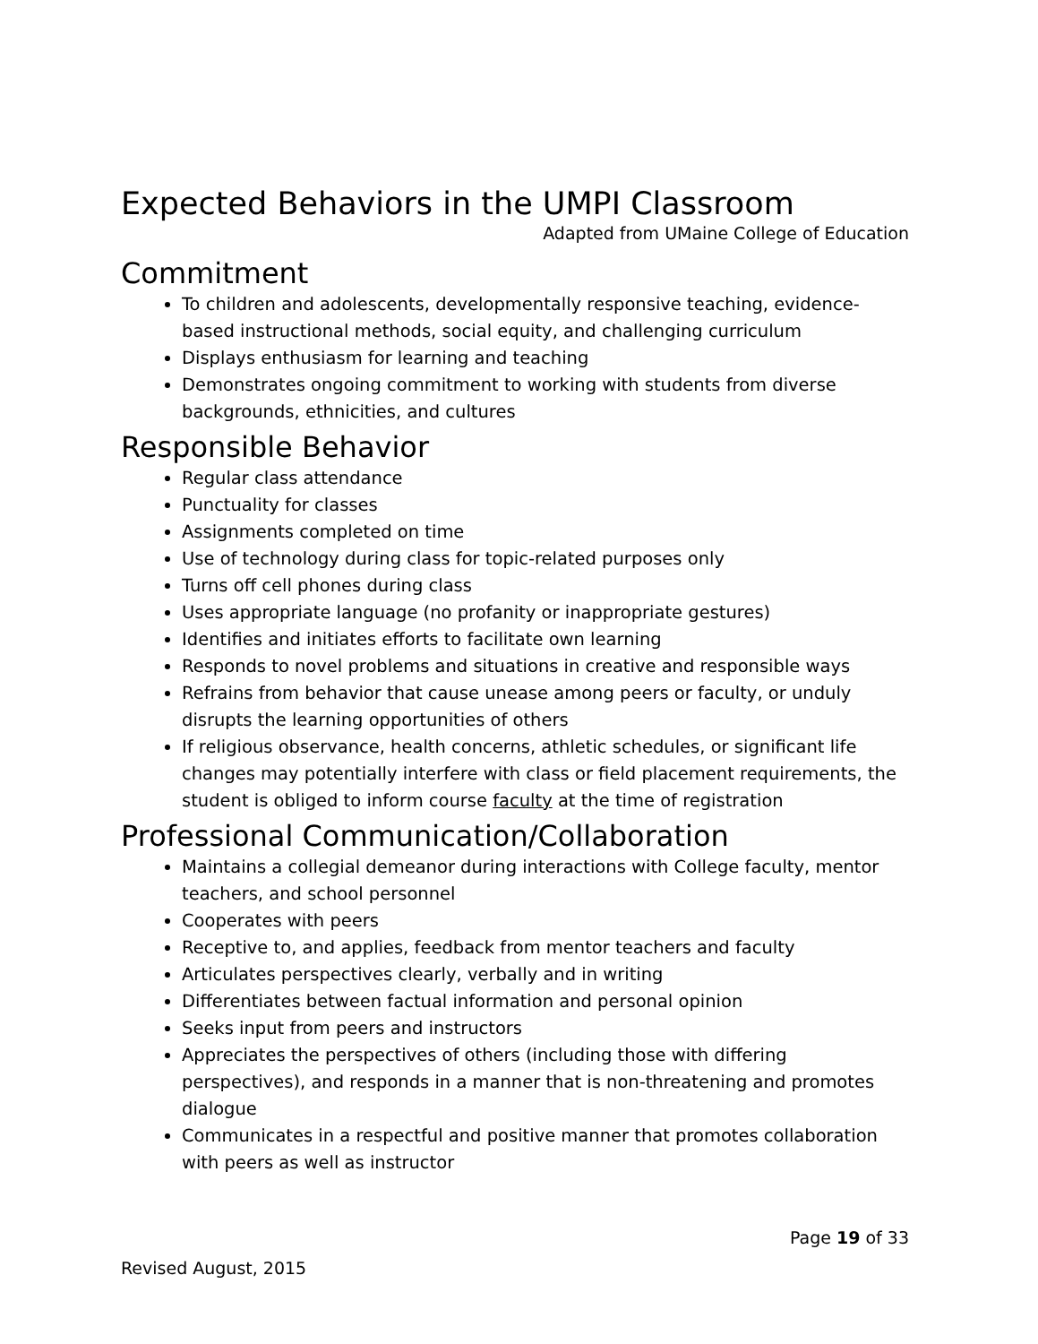Expected Behaviors in the UMPI Classroom
Adapted from UMaine College of Education
Commitment
To children and adolescents, developmentally responsive teaching, evidence-based instructional methods, social equity, and challenging curriculum
Displays enthusiasm for learning and teaching
Demonstrates ongoing commitment to working with students from diverse backgrounds, ethnicities, and cultures
Responsible Behavior
Regular class attendance
Punctuality for classes
Assignments completed on time
Use of technology during class for topic-related purposes only
Turns off cell phones during class
Uses appropriate language (no profanity or inappropriate gestures)
Identifies and initiates efforts to facilitate own learning
Responds to novel problems and situations in creative and responsible ways
Refrains from behavior that cause unease among peers or faculty, or unduly disrupts the learning opportunities of others
If religious observance, health concerns, athletic schedules, or significant life changes may potentially interfere with class or field placement requirements, the student is obliged to inform course faculty at the time of registration
Professional Communication/Collaboration
Maintains a collegial demeanor during interactions with College faculty, mentor teachers, and school personnel
Cooperates with peers
Receptive to, and applies, feedback from mentor teachers and faculty
Articulates perspectives clearly, verbally and in writing
Differentiates between factual information and personal opinion
Seeks input from peers and instructors
Appreciates the perspectives of others (including those with differing perspectives), and responds in a manner that is non-threatening and promotes dialogue
Communicates in a respectful and positive manner that promotes collaboration with peers as well as instructor
Page 19 of 33
Revised August, 2015